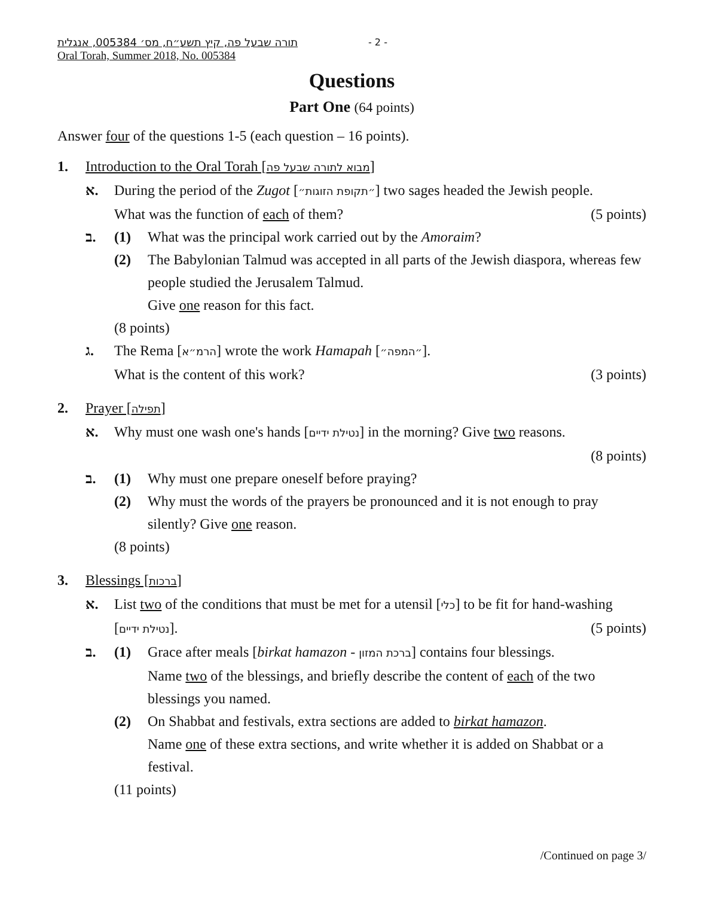תורה שבעל פה, קיץ תשע״ח, מס׳ 005384, אנגלית
Oral Torah, Summer 2018, No. 005384
- 2 -
Questions
Part One (64 points)
Answer four of the questions 1-5 (each question – 16 points).
1. Introduction to the Oral Torah [מבוא לתורה שבעל פה]
א. During the period of the Zugot [״תקופת הזוגות״] two sages headed the Jewish people.
What was the function of each of them? (5 points)
ב.
(1) What was the principal work carried out by the Amoraim?
(2) The Babylonian Talmud was accepted in all parts of the Jewish diaspora, whereas few people studied the Jerusalem Talmud.
Give one reason for this fact.
(8 points)
ג. The Rema [הרמ״א] wrote the work Hamapah [״המפה״].
What is the content of this work? (3 points)
2. Prayer [תפילה]
א. Why must one wash one's hands [נטילת ידיים] in the morning? Give two reasons.
(8 points)
ב.
(1) Why must one prepare oneself before praying?
(2) Why must the words of the prayers be pronounced and it is not enough to pray silently? Give one reason.
(8 points)
3. Blessings [ברכות]
א. List two of the conditions that must be met for a utensil [כלי] to be fit for hand-washing [נטילת ידיים]. (5 points)
ב.
(1) Grace after meals [birkat hamazon - ברכת המזון] contains four blessings.
Name two of the blessings, and briefly describe the content of each of the two blessings you named.
(2) On Shabbat and festivals, extra sections are added to birkat hamazon.
Name one of these extra sections, and write whether it is added on Shabbat or a festival.
(11 points)
/Continued on page 3/